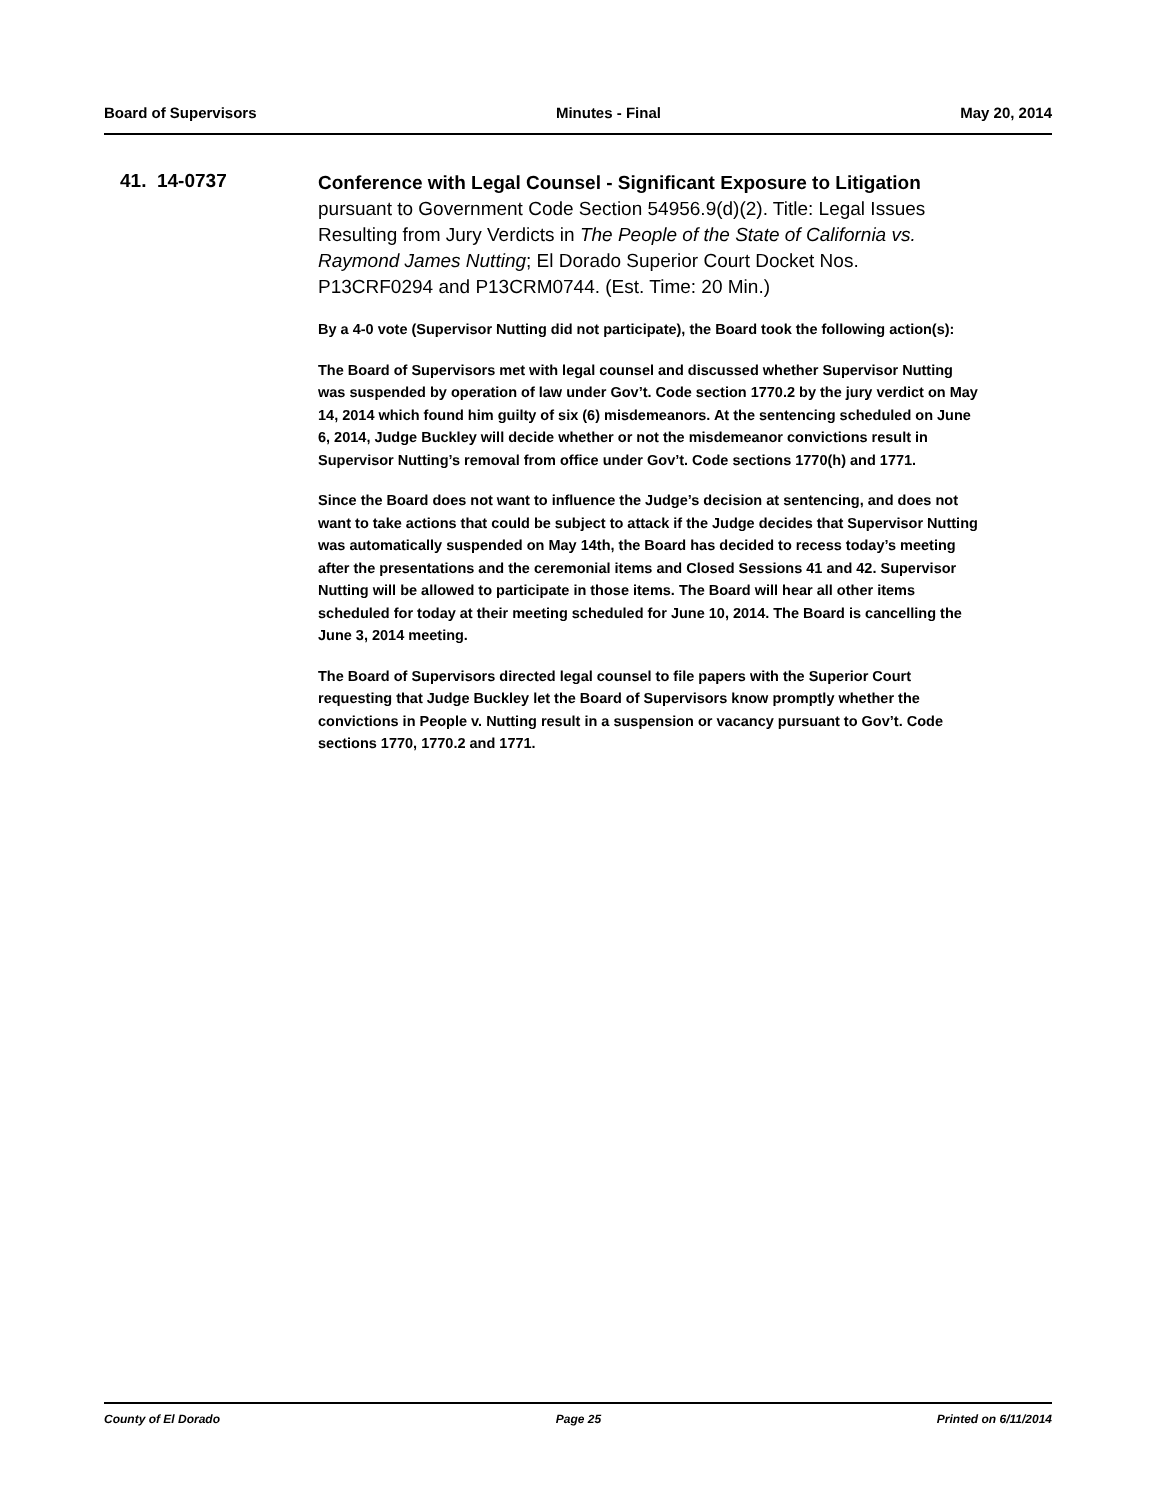Board of Supervisors Minutes - Final May 20, 2014
41. 14-0737
Conference with Legal Counsel - Significant Exposure to Litigation pursuant to Government Code Section 54956.9(d)(2). Title: Legal Issues Resulting from Jury Verdicts in The People of the State of California vs. Raymond James Nutting; El Dorado Superior Court Docket Nos. P13CRF0294 and P13CRM0744. (Est. Time: 20 Min.)
By a 4-0 vote (Supervisor Nutting did not participate), the Board took the following action(s):
The Board of Supervisors met with legal counsel and discussed whether Supervisor Nutting was suspended by operation of law under Gov’t. Code section 1770.2 by the jury verdict on May 14, 2014 which found him guilty of six (6) misdemeanors. At the sentencing scheduled on June 6, 2014, Judge Buckley will decide whether or not the misdemeanor convictions result in Supervisor Nutting’s removal from office under Gov’t. Code sections 1770(h) and 1771.
Since the Board does not want to influence the Judge’s decision at sentencing, and does not want to take actions that could be subject to attack if the Judge decides that Supervisor Nutting was automatically suspended on May 14th, the Board has decided to recess today’s meeting after the presentations and the ceremonial items and Closed Sessions 41 and 42. Supervisor Nutting will be allowed to participate in those items. The Board will hear all other items scheduled for today at their meeting scheduled for June 10, 2014. The Board is cancelling the June 3, 2014 meeting.
The Board of Supervisors directed legal counsel to file papers with the Superior Court requesting that Judge Buckley let the Board of Supervisors know promptly whether the convictions in People v. Nutting result in a suspension or vacancy pursuant to Gov’t. Code sections 1770, 1770.2 and 1771.
County of El Dorado Page 25 Printed on 6/11/2014